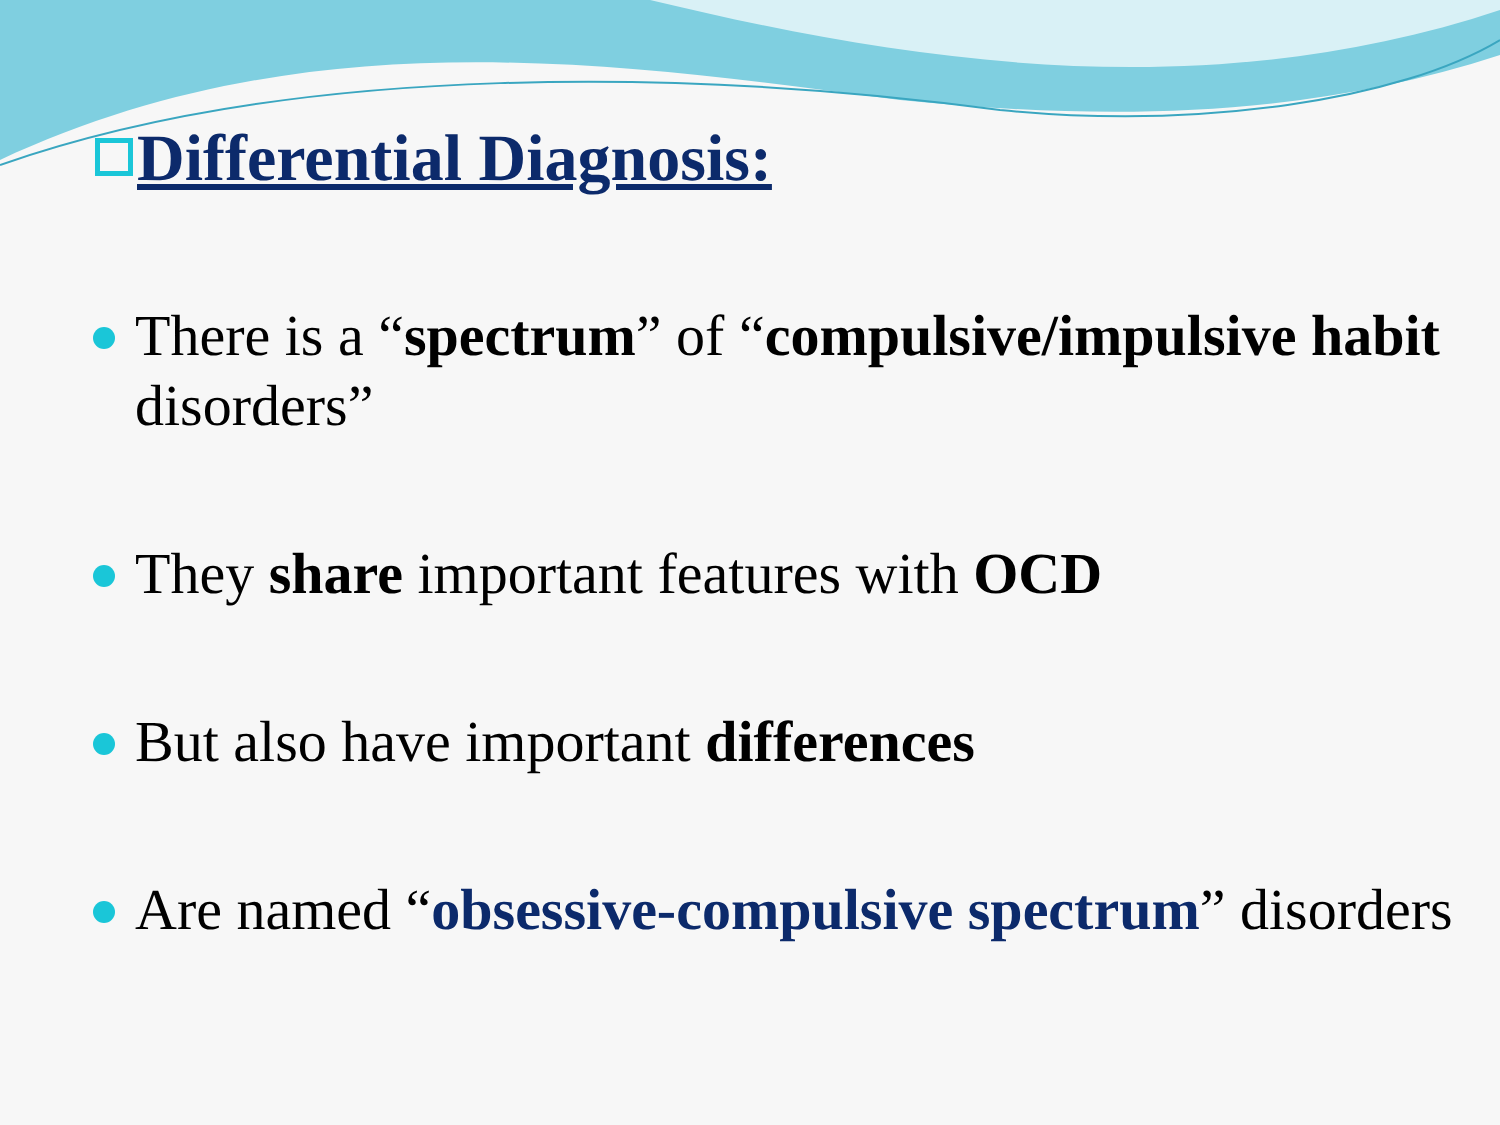Differential Diagnosis:
There is a “spectrum” of “compulsive/impulsive habit disorders”
They share important features with OCD
But also have important differences
Are named “obsessive-compulsive spectrum” disorders